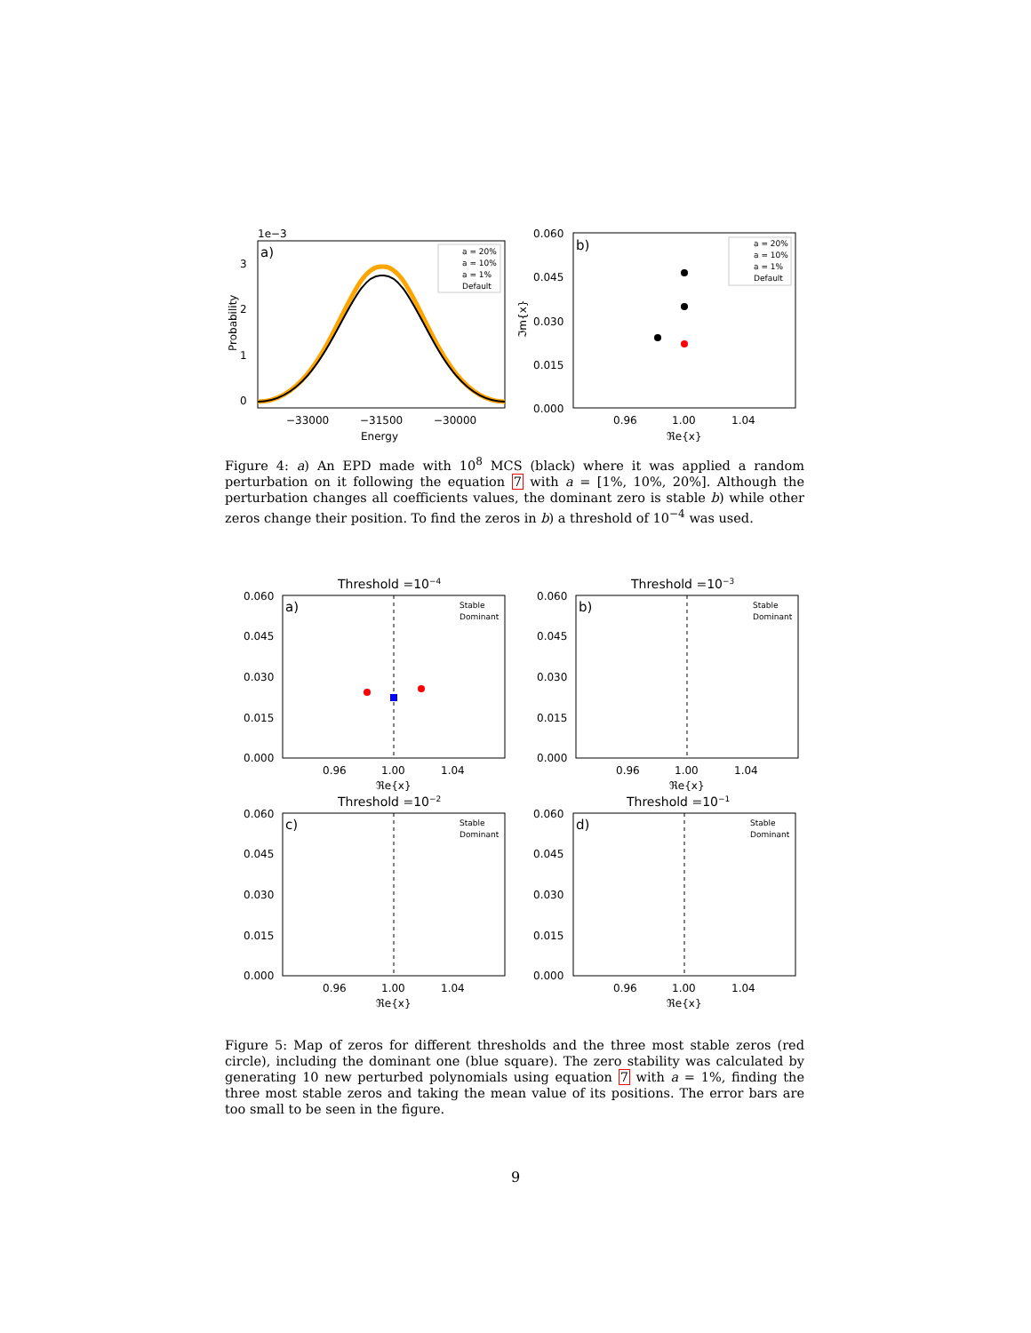1e−3
a)
0
1
2
3
−33000
−31500
−30000
Energy
Probability
a = 20%
a = 10%
a = 1%
Default
b)
0.060
0.045
0.030
0.015
0.000
0.96
1.00
1.04
ℜe{x}
ℑm{x}
a = 20%
a = 10%
a = 1%
Default
Figure 4: a) An EPD made with 10<sup>8</sup> MCS (black) where it was applied a random perturbation on it following the equation 7 with a = [1%, 10%, 20%]. Although the perturbation changes all coefficients values, the dominant zero is stable b) while other zeros change their position. To find the zeros in b) a threshold of 10<sup>−4</sup> was used.
Threshold =10−4
a)
0.060
0.045
0.030
0.015
0.000
0.96
1.00
1.04
ℜe{x}
Stable
Dominant
Threshold =10−3
b)
0.060
0.045
0.030
0.015
0.000
0.96
1.00
1.04
ℜe{x}
Stable
Dominant
Threshold =10−2
c)
0.060
0.045
0.030
0.015
0.000
0.96
1.00
1.04
ℜe{x}
Stable
Dominant
Threshold =10−1
d)
0.060
0.045
0.030
0.015
0.000
0.96
1.00
1.04
ℜe{x}
Stable
Dominant
Figure 5: Map of zeros for different thresholds and the three most stable zeros (red circle), including the dominant one (blue square). The zero stability was calculated by generating 10 new perturbed polynomials using equation 7 with a = 1%, finding the three most stable zeros and taking the mean value of its positions. The error bars are too small to be seen in the figure.
9